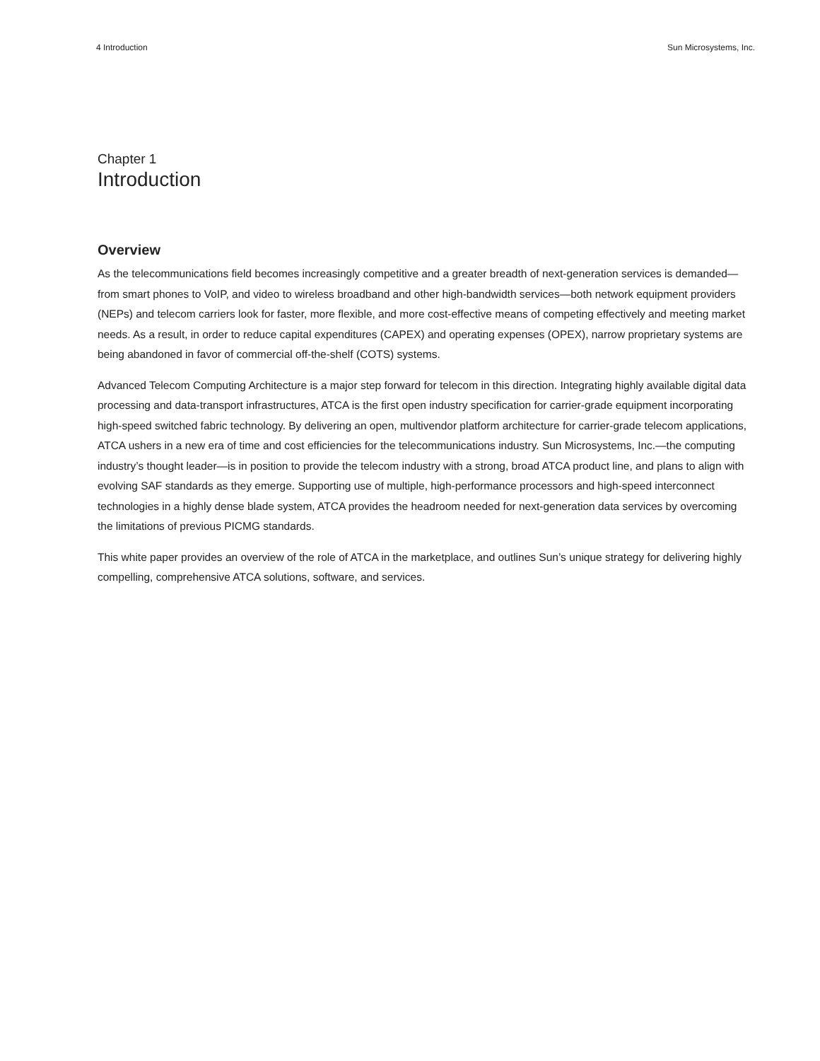4 Introduction Sun Microsystems, Inc.
Chapter 1
Introduction
Overview
As the telecommunications field becomes increasingly competitive and a greater breadth of next-generation services is demanded—from smart phones to VoIP, and video to wireless broadband and other high-bandwidth services—both network equipment providers (NEPs) and telecom carriers look for faster, more flexible, and more cost-effective means of competing effectively and meeting market needs. As a result, in order to reduce capital expenditures (CAPEX) and operating expenses (OPEX), narrow proprietary systems are being abandoned in favor of commercial off-the-shelf (COTS) systems.
Advanced Telecom Computing Architecture is a major step forward for telecom in this direction. Integrating highly available digital data processing and data-transport infrastructures, ATCA is the first open industry specification for carrier-grade equipment incorporating high-speed switched fabric technology. By delivering an open, multivendor platform architecture for carrier-grade telecom applications, ATCA ushers in a new era of time and cost efficiencies for the telecommunications industry. Sun Microsystems, Inc.—the computing industry’s thought leader—is in position to provide the telecom industry with a strong, broad ATCA product line, and plans to align with evolving SAF standards as they emerge. Supporting use of multiple, high-performance processors and high-speed interconnect technologies in a highly dense blade system, ATCA provides the headroom needed for next-generation data services by overcoming the limitations of previous PICMG standards.
This white paper provides an overview of the role of ATCA in the marketplace, and outlines Sun’s unique strategy for delivering highly compelling, comprehensive ATCA solutions, software, and services.